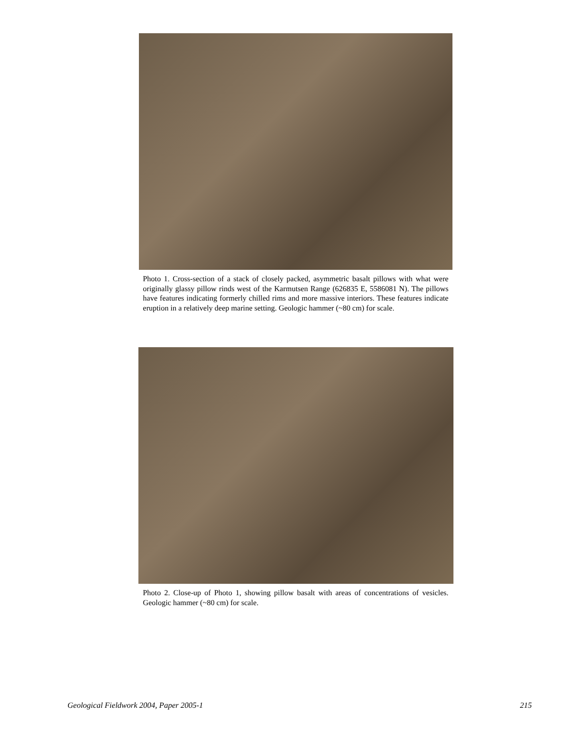Photo 1. Cross-section of a stack of closely packed, asymmetric basalt pillows with what were originally glassy pillow rinds west of the Karmutsen Range (626835 E, 5586081 N). The pillows have features indicating formerly chilled rims and more massive interiors. These features indicate eruption in a relatively deep marine setting. Geologic hammer (~80 cm) for scale.
Photo 2. Close-up of Photo 1, showing pillow basalt with areas of concentrations of vesicles. Geologic hammer (~80 cm) for scale.
Geological Fieldwork 2004, Paper 2005-1
215